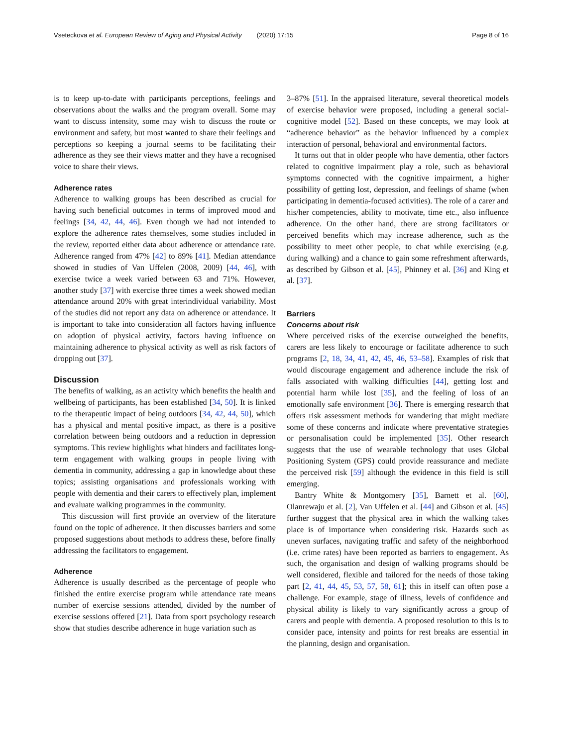Vseteckova et al. European Review of Aging and Physical Activity (2020) 17:15 Page 8 of 16
is to keep up-to-date with participants perceptions, feelings and observations about the walks and the program overall. Some may want to discuss intensity, some may wish to discuss the route or environment and safety, but most wanted to share their feelings and perceptions so keeping a journal seems to be facilitating their adherence as they see their views matter and they have a recognised voice to share their views.
Adherence rates
Adherence to walking groups has been described as crucial for having such beneficial outcomes in terms of improved mood and feelings [34, 42, 44, 46]. Even though we had not intended to explore the adherence rates themselves, some studies included in the review, reported either data about adherence or attendance rate. Adherence ranged from 47% [42] to 89% [41]. Median attendance showed in studies of Van Uffelen (2008, 2009) [44, 46], with exercise twice a week varied between 63 and 71%. However, another study [37] with exercise three times a week showed median attendance around 20% with great interindividual variability. Most of the studies did not report any data on adherence or attendance. It is important to take into consideration all factors having influence on adoption of physical activity, factors having influence on maintaining adherence to physical activity as well as risk factors of dropping out [37].
Discussion
The benefits of walking, as an activity which benefits the health and wellbeing of participants, has been established [34, 50]. It is linked to the therapeutic impact of being outdoors [34, 42, 44, 50], which has a physical and mental positive impact, as there is a positive correlation between being outdoors and a reduction in depression symptoms. This review highlights what hinders and facilitates long-term engagement with walking groups in people living with dementia in community, addressing a gap in knowledge about these topics; assisting organisations and professionals working with people with dementia and their carers to effectively plan, implement and evaluate walking programmes in the community.
This discussion will first provide an overview of the literature found on the topic of adherence. It then discusses barriers and some proposed suggestions about methods to address these, before finally addressing the facilitators to engagement.
Adherence
Adherence is usually described as the percentage of people who finished the entire exercise program while attendance rate means number of exercise sessions attended, divided by the number of exercise sessions offered [21]. Data from sport psychology research show that studies describe adherence in huge variation such as
3–87% [51]. In the appraised literature, several theoretical models of exercise behavior were proposed, including a general social-cognitive model [52]. Based on these concepts, we may look at “adherence behavior” as the behavior influenced by a complex interaction of personal, behavioral and environmental factors.
It turns out that in older people who have dementia, other factors related to cognitive impairment play a role, such as behavioral symptoms connected with the cognitive impairment, a higher possibility of getting lost, depression, and feelings of shame (when participating in dementia-focused activities). The role of a carer and his/her competencies, ability to motivate, time etc., also influence adherence. On the other hand, there are strong facilitators or perceived benefits which may increase adherence, such as the possibility to meet other people, to chat while exercising (e.g. during walking) and a chance to gain some refreshment afterwards, as described by Gibson et al. [45], Phinney et al. [36] and King et al. [37].
Barriers
Concerns about risk
Where perceived risks of the exercise outweighed the benefits, carers are less likely to encourage or facilitate adherence to such programs [2, 18, 34, 41, 42, 45, 46, 53–58]. Examples of risk that would discourage engagement and adherence include the risk of falls associated with walking difficulties [44], getting lost and potential harm while lost [35], and the feeling of loss of an emotionally safe environment [36]. There is emerging research that offers risk assessment methods for wandering that might mediate some of these concerns and indicate where preventative strategies or personalisation could be implemented [35]. Other research suggests that the use of wearable technology that uses Global Positioning System (GPS) could provide reassurance and mediate the perceived risk [59] although the evidence in this field is still emerging.
Bantry White & Montgomery [35], Barnett et al. [60], Olanrewaju et al. [2], Van Uffelen et al. [44] and Gibson et al. [45] further suggest that the physical area in which the walking takes place is of importance when considering risk. Hazards such as uneven surfaces, navigating traffic and safety of the neighborhood (i.e. crime rates) have been reported as barriers to engagement. As such, the organisation and design of walking programs should be well considered, flexible and tailored for the needs of those taking part [2, 41, 44, 45, 53, 57, 58, 61]; this in itself can often pose a challenge. For example, stage of illness, levels of confidence and physical ability is likely to vary significantly across a group of carers and people with dementia. A proposed resolution to this is to consider pace, intensity and points for rest breaks are essential in the planning, design and organisation.